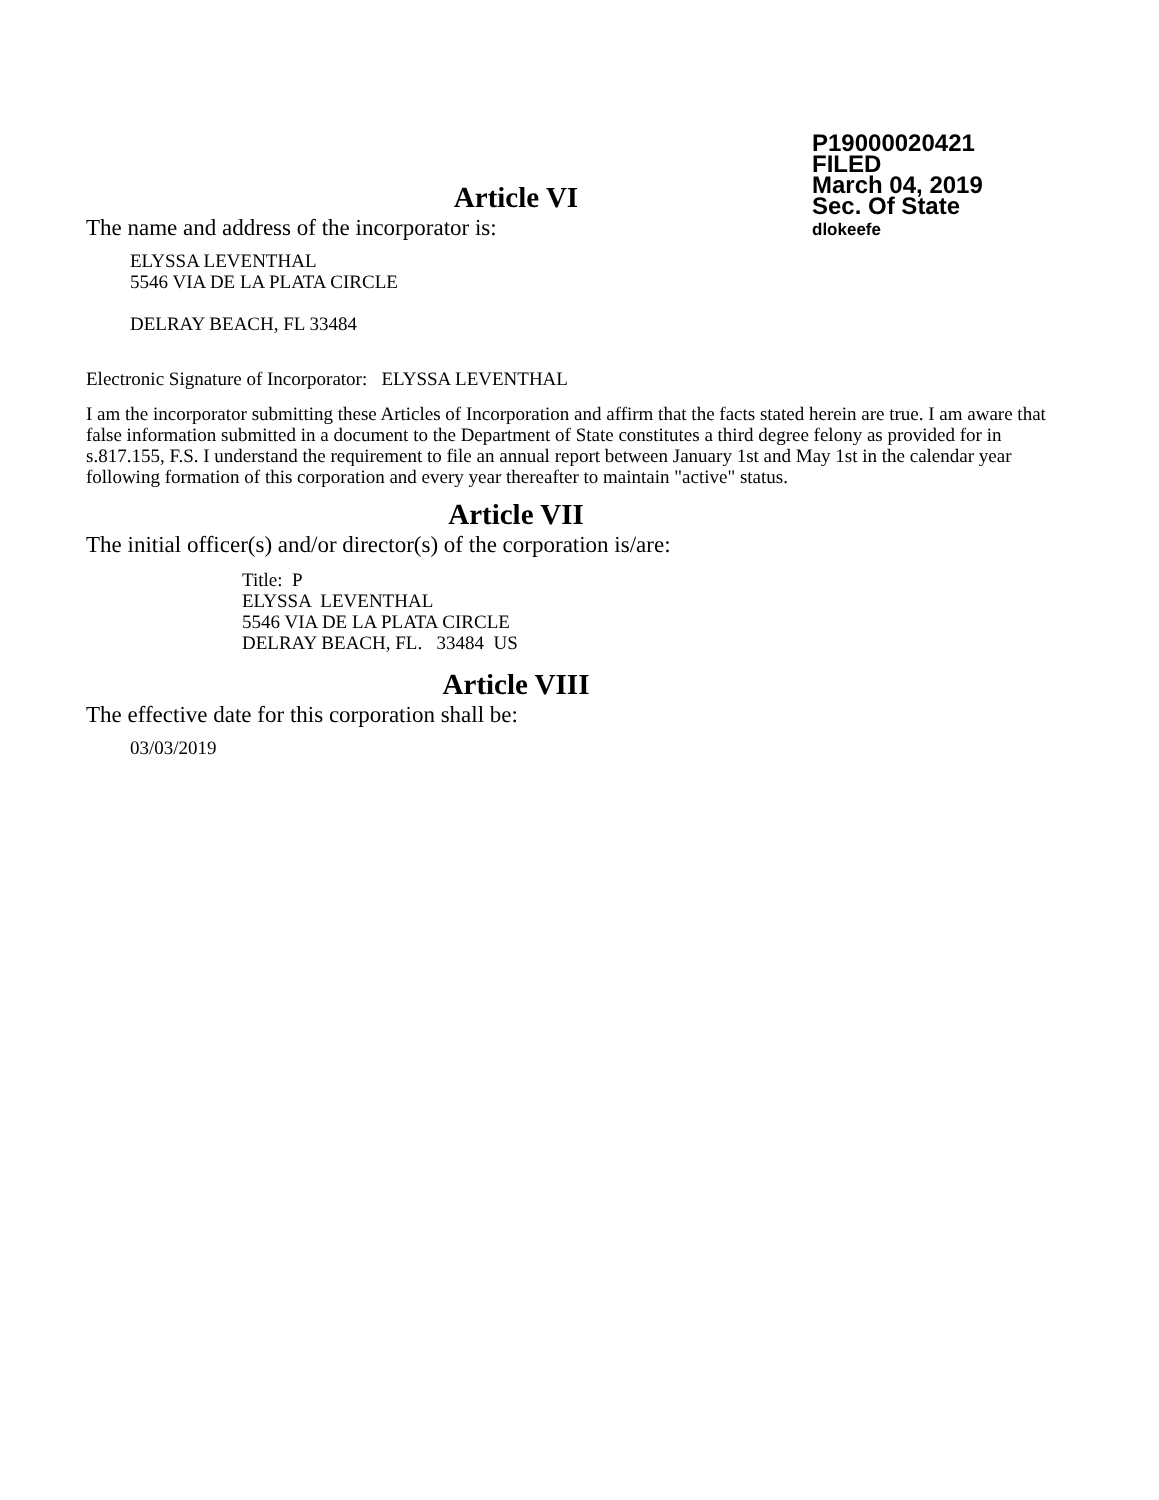P19000020421
FILED
March 04, 2019
Sec. Of State
dlokeefe
Article VI
The name and address of the incorporator is:
ELYSSA LEVENTHAL
5546 VIA DE LA PLATA CIRCLE
DELRAY BEACH, FL 33484
Electronic Signature of Incorporator: ELYSSA LEVENTHAL
I am the incorporator submitting these Articles of Incorporation and affirm that the facts stated herein are true. I am aware that false information submitted in a document to the Department of State constitutes a third degree felony as provided for in s.817.155, F.S. I understand the requirement to file an annual report between January 1st and May 1st in the calendar year following formation of this corporation and every year thereafter to maintain "active" status.
Article VII
The initial officer(s) and/or director(s) of the corporation is/are:
Title: P
ELYSSA LEVENTHAL
5546 VIA DE LA PLATA CIRCLE
DELRAY BEACH, FL. 33484 US
Article VIII
The effective date for this corporation shall be:
03/03/2019